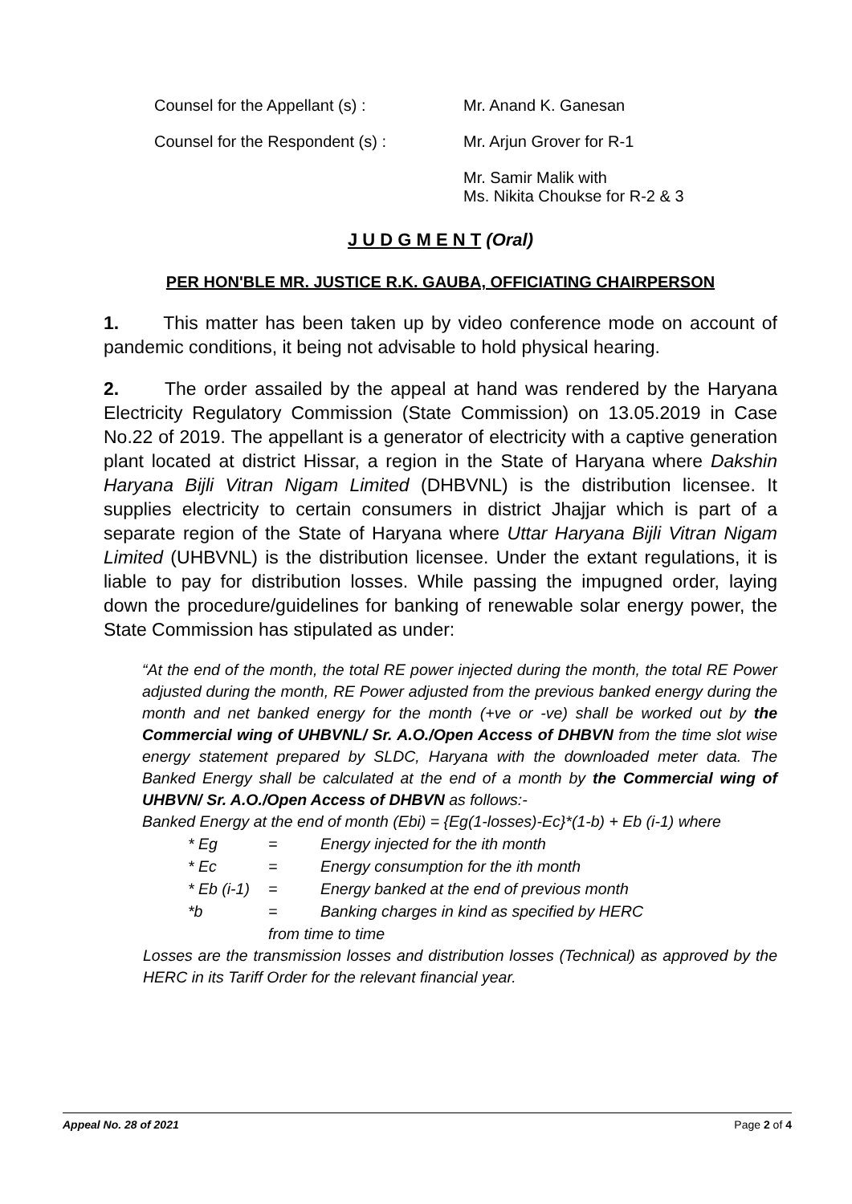Counsel for the Appellant (s) : Mr. Anand K. Ganesan
Counsel for the Respondent (s) : Mr. Arjun Grover for R-1
Mr. Samir Malik with
Ms. Nikita Choukse for R-2 & 3
J U D G M E N T (Oral)
PER HON'BLE MR. JUSTICE R.K. GAUBA, OFFICIATING CHAIRPERSON
1. This matter has been taken up by video conference mode on account of pandemic conditions, it being not advisable to hold physical hearing.
2. The order assailed by the appeal at hand was rendered by the Haryana Electricity Regulatory Commission (State Commission) on 13.05.2019 in Case No.22 of 2019. The appellant is a generator of electricity with a captive generation plant located at district Hissar, a region in the State of Haryana where Dakshin Haryana Bijli Vitran Nigam Limited (DHBVNL) is the distribution licensee. It supplies electricity to certain consumers in district Jhajjar which is part of a separate region of the State of Haryana where Uttar Haryana Bijli Vitran Nigam Limited (UHBVNL) is the distribution licensee. Under the extant regulations, it is liable to pay for distribution losses. While passing the impugned order, laying down the procedure/guidelines for banking of renewable solar energy power, the State Commission has stipulated as under:
“At the end of the month, the total RE power injected during the month, the total RE Power adjusted during the month, RE Power adjusted from the previous banked energy during the month and net banked energy for the month (+ve or -ve) shall be worked out by the Commercial wing of UHBVNL/ Sr. A.O./Open Access of DHBVN from the time slot wise energy statement prepared by SLDC, Haryana with the downloaded meter data. The Banked Energy shall be calculated at the end of a month by the Commercial wing of UHBVN/ Sr. A.O./Open Access of DHBVN as follows:-
Banked Energy at the end of month (Ebi) = {Eg(1-losses)-Ec}*(1-b) + Eb (i-1) where
| * Eg | = | Energy injected for the ith month |
| * Ec | = | Energy consumption for the ith month |
| * Eb (i-1) | = | Energy banked at the end of previous month |
| *b | = | Banking charges in kind as specified by HERC |
| | from time to time | |
Losses are the transmission losses and distribution losses (Technical) as approved by the HERC in its Tariff Order for the relevant financial year.
Appeal No. 28 of 2021 Page 2 of 4